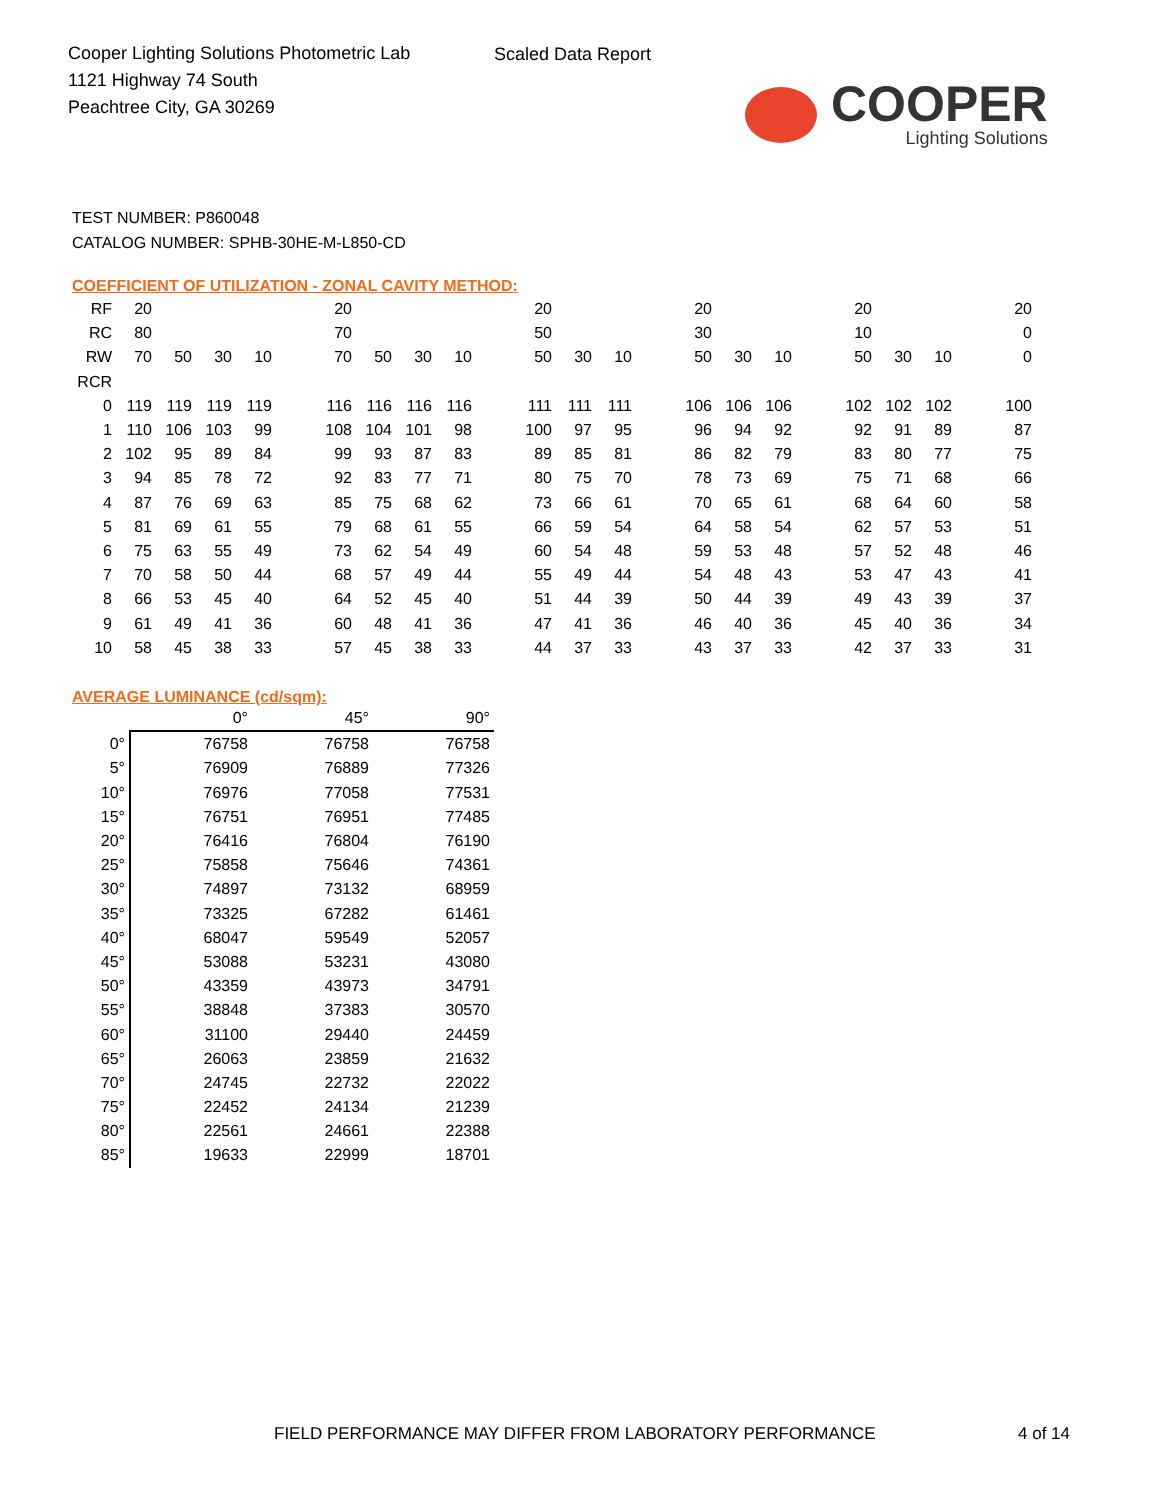Cooper Lighting Solutions Photometric Lab
1121 Highway 74 South
Peachtree City, GA 30269
Scaled Data Report
COOPER
Lighting Solutions
TEST NUMBER: P860048
CATALOG NUMBER: SPHB-30HE-M-L850-CD
COEFFICIENT OF UTILIZATION - ZONAL CAVITY METHOD:
| RF | 20 | | | | | 20 | | | | | 20 | | | | 20 | | | | 20 | | | | 20 |
| RC | 80 | | | | | 70 | | | | | 50 | | | | 30 | | | | 10 | | | | 0 |
| RW | 70 | 50 | 30 | 10 | | 70 | 50 | 30 | 10 | | 50 | 30 | 10 | | 50 | 30 | 10 | | 50 | 30 | 10 | | 0 |
| RCR | | | | | | | | | | | | | | | | | | | | | | | |
| 0 | 119 | 119 | 119 | 119 | | 116 | 116 | 116 | 116 | | 111 | 111 | 111 | | 106 | 106 | 106 | | 102 | 102 | 102 | | 100 |
| 1 | 110 | 106 | 103 | 99 | | 108 | 104 | 101 | 98 | | 100 | 97 | 95 | | 96 | 94 | 92 | | 92 | 91 | 89 | | 87 |
| 2 | 102 | 95 | 89 | 84 | | 99 | 93 | 87 | 83 | | 89 | 85 | 81 | | 86 | 82 | 79 | | 83 | 80 | 77 | | 75 |
| 3 | 94 | 85 | 78 | 72 | | 92 | 83 | 77 | 71 | | 80 | 75 | 70 | | 78 | 73 | 69 | | 75 | 71 | 68 | | 66 |
| 4 | 87 | 76 | 69 | 63 | | 85 | 75 | 68 | 62 | | 73 | 66 | 61 | | 70 | 65 | 61 | | 68 | 64 | 60 | | 58 |
| 5 | 81 | 69 | 61 | 55 | | 79 | 68 | 61 | 55 | | 66 | 59 | 54 | | 64 | 58 | 54 | | 62 | 57 | 53 | | 51 |
| 6 | 75 | 63 | 55 | 49 | | 73 | 62 | 54 | 49 | | 60 | 54 | 48 | | 59 | 53 | 48 | | 57 | 52 | 48 | | 46 |
| 7 | 70 | 58 | 50 | 44 | | 68 | 57 | 49 | 44 | | 55 | 49 | 44 | | 54 | 48 | 43 | | 53 | 47 | 43 | | 41 |
| 8 | 66 | 53 | 45 | 40 | | 64 | 52 | 45 | 40 | | 51 | 44 | 39 | | 50 | 44 | 39 | | 49 | 43 | 39 | | 37 |
| 9 | 61 | 49 | 41 | 36 | | 60 | 48 | 41 | 36 | | 47 | 41 | 36 | | 46 | 40 | 36 | | 45 | 40 | 36 | | 34 |
| 10 | 58 | 45 | 38 | 33 | | 57 | 45 | 38 | 33 | | 44 | 37 | 33 | | 43 | 37 | 33 | | 42 | 37 | 33 | | 31 |
AVERAGE LUMINANCE (cd/sqm):
| | 0° | 45° | 90° |
| --- | --- | --- | --- |
| 0° | 76758 | 76758 | 76758 |
| 5° | 76909 | 76889 | 77326 |
| 10° | 76976 | 77058 | 77531 |
| 15° | 76751 | 76951 | 77485 |
| 20° | 76416 | 76804 | 76190 |
| 25° | 75858 | 75646 | 74361 |
| 30° | 74897 | 73132 | 68959 |
| 35° | 73325 | 67282 | 61461 |
| 40° | 68047 | 59549 | 52057 |
| 45° | 53088 | 53231 | 43080 |
| 50° | 43359 | 43973 | 34791 |
| 55° | 38848 | 37383 | 30570 |
| 60° | 31100 | 29440 | 24459 |
| 65° | 26063 | 23859 | 21632 |
| 70° | 24745 | 22732 | 22022 |
| 75° | 22452 | 24134 | 21239 |
| 80° | 22561 | 24661 | 22388 |
| 85° | 19633 | 22999 | 18701 |
FIELD PERFORMANCE MAY DIFFER FROM LABORATORY PERFORMANCE
4 of 14